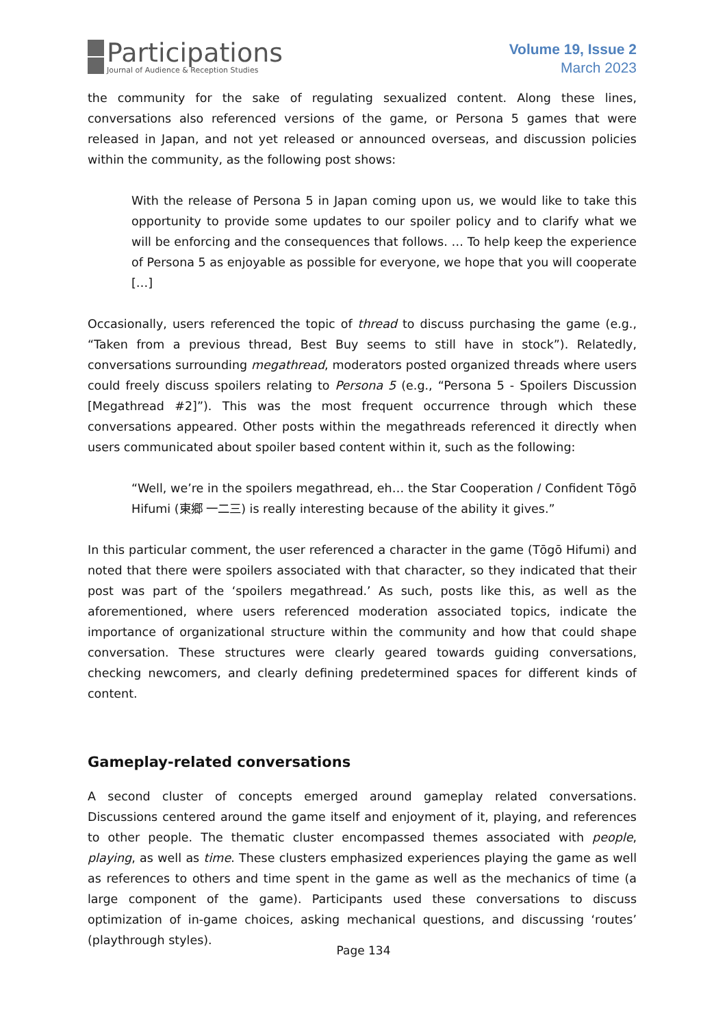Participations
Journal of Audience & Reception Studies
Volume 19, Issue 2
March 2023
the community for the sake of regulating sexualized content. Along these lines, conversations also referenced versions of the game, or Persona 5 games that were released in Japan, and not yet released or announced overseas, and discussion policies within the community, as the following post shows:
With the release of Persona 5 in Japan coming upon us, we would like to take this opportunity to provide some updates to our spoiler policy and to clarify what we will be enforcing and the consequences that follows. … To help keep the experience of Persona 5 as enjoyable as possible for everyone, we hope that you will cooperate […]
Occasionally, users referenced the topic of thread to discuss purchasing the game (e.g., “Taken from a previous thread, Best Buy seems to still have in stock”). Relatedly, conversations surrounding megathread, moderators posted organized threads where users could freely discuss spoilers relating to Persona 5 (e.g., “Persona 5 - Spoilers Discussion [Megathread #2]”). This was the most frequent occurrence through which these conversations appeared. Other posts within the megathreads referenced it directly when users communicated about spoiler based content within it, such as the following:
“Well, we’re in the spoilers megathread, eh… the Star Cooperation / Confident Tōgō Hifumi (東郷 一二三) is really interesting because of the ability it gives.”
In this particular comment, the user referenced a character in the game (Tōgō Hifumi) and noted that there were spoilers associated with that character, so they indicated that their post was part of the ‘spoilers megathread.’ As such, posts like this, as well as the aforementioned, where users referenced moderation associated topics, indicate the importance of organizational structure within the community and how that could shape conversation. These structures were clearly geared towards guiding conversations, checking newcomers, and clearly defining predetermined spaces for different kinds of content.
Gameplay-related conversations
A second cluster of concepts emerged around gameplay related conversations. Discussions centered around the game itself and enjoyment of it, playing, and references to other people. The thematic cluster encompassed themes associated with people, playing, as well as time. These clusters emphasized experiences playing the game as well as references to others and time spent in the game as well as the mechanics of time (a large component of the game). Participants used these conversations to discuss optimization of in-game choices, asking mechanical questions, and discussing ‘routes’ (playthrough styles).
Page 134